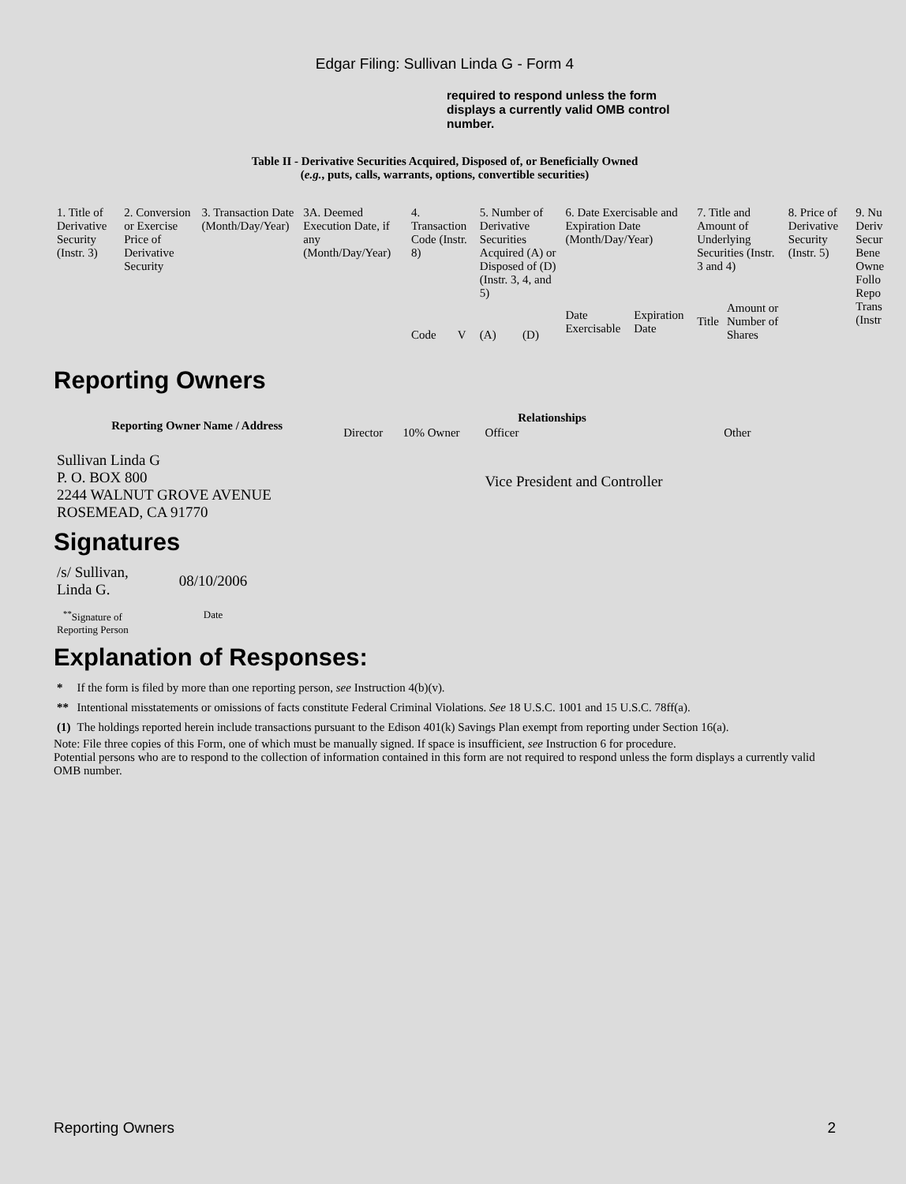Edgar Filing: Sullivan Linda G - Form 4
required to respond unless the form displays a currently valid OMB control number.
Table II - Derivative Securities Acquired, Disposed of, or Beneficially Owned
(e.g., puts, calls, warrants, options, convertible securities)
| 1. Title of Derivative Security (Instr. 3) | 2. Conversion or Exercise Price of Derivative Security | 3. Transaction Date (Month/Day/Year) | 3A. Deemed Execution Date, if any (Month/Day/Year) | 4. Transaction Code (Instr. 8) | | 5. Number of Derivative Securities Acquired (A) or Disposed of (D) (Instr. 3, 4, and 5) | | 6. Date Exercisable and Expiration Date (Month/Day/Year) | | 7. Title and Amount of Underlying Securities (Instr. 3 and 4) | | 8. Price of Derivative Security (Instr. 5) | 9. Nu Deriv Secur Bene Owne Follo Repo Trans (Instr |
| | | | | Code | V | (A) | (D) | Date Exercisable | Expiration Date | Title | Amount or Number of Shares | | |
Reporting Owners
| Reporting Owner Name / Address | Relationships | | | |
| --- | --- | --- | --- | --- |
| | Director | 10% Owner | Officer | Other |
| Sullivan Linda G P. O. BOX 800 2244 WALNUT GROVE AVENUE ROSEMEAD, CA 91770 | | | Vice President and Controller | |
Signatures
| /s/ Sullivan, Linda G. | 08/10/2006 |
| <sup>**</sup> Signature of Reporting Person | Date |
Explanation of Responses:
| * | If the form is filed by more than one reporting person, see Instruction 4(b)(v). |
| ** | Intentional misstatements or omissions of facts constitute Federal Criminal Violations. See 18 U.S.C. 1001 and 15 U.S.C. 78ff(a). |
| (1) | The holdings reported herein include transactions pursuant to the Edison 401(k) Savings Plan exempt from reporting under Section 16(a). |
Note: File three copies of this Form, one of which must be manually signed. If space is insufficient, see Instruction 6 for procedure.
Potential persons who are to respond to the collection of information contained in this form are not required to respond unless the form displays a currently valid OMB number.
Reporting Owners 2